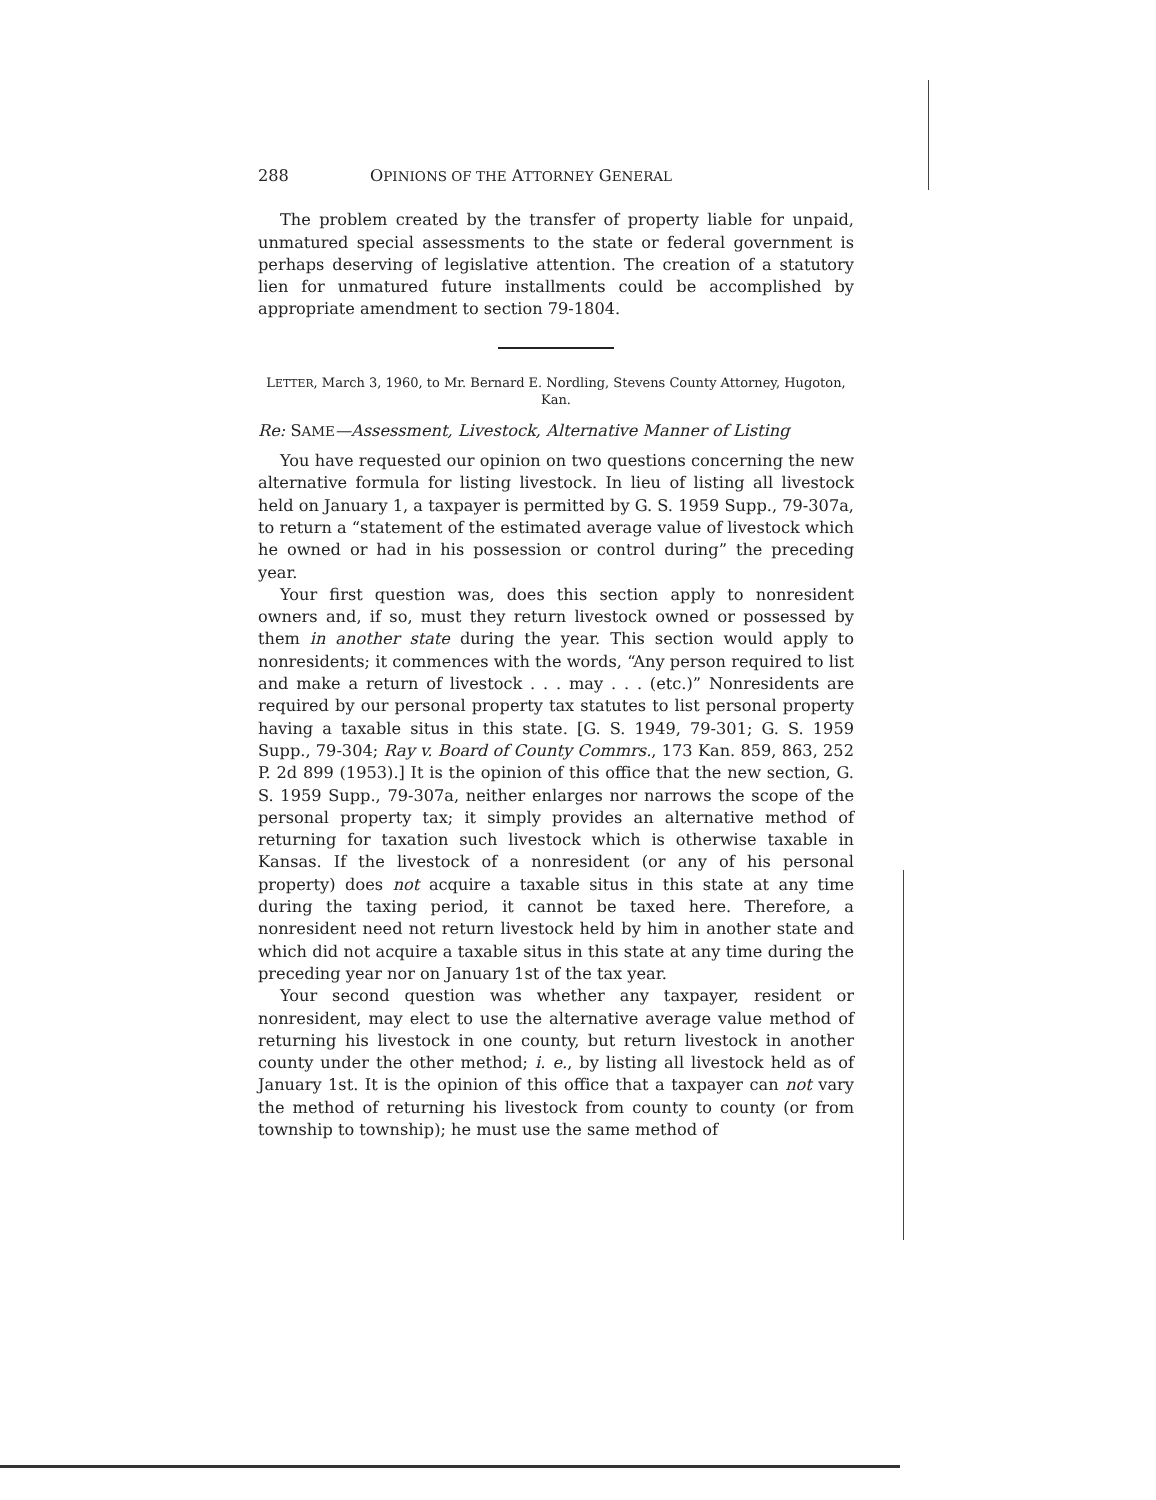288 OPINIONS OF THE ATTORNEY GENERAL
The problem created by the transfer of property liable for unpaid, unmatured special assessments to the state or federal government is perhaps deserving of legislative attention. The creation of a statutory lien for unmatured future installments could be accomplished by appropriate amendment to section 79-1804.
LETTER, March 3, 1960, to Mr. Bernard E. Nordling, Stevens County Attorney, Hugoton, Kan.
Re: SAME—Assessment, Livestock, Alternative Manner of Listing
You have requested our opinion on two questions concerning the new alternative formula for listing livestock. In lieu of listing all livestock held on January 1, a taxpayer is permitted by G. S. 1959 Supp., 79-307a, to return a “statement of the estimated average value of livestock which he owned or had in his possession or control during” the preceding year.
Your first question was, does this section apply to nonresident owners and, if so, must they return livestock owned or possessed by them in another state during the year. This section would apply to nonresidents; it commences with the words, “Any person required to list and make a return of livestock . . . may . . . (etc.)” Nonresidents are required by our personal property tax statutes to list personal property having a taxable situs in this state. [G. S. 1949, 79-301; G. S. 1959 Supp., 79-304; Ray v. Board of County Commrs., 173 Kan. 859, 863, 252 P. 2d 899 (1953).] It is the opinion of this office that the new section, G. S. 1959 Supp., 79-307a, neither enlarges nor narrows the scope of the personal property tax; it simply provides an alternative method of returning for taxation such livestock which is otherwise taxable in Kansas. If the livestock of a nonresident (or any of his personal property) does not acquire a taxable situs in this state at any time during the taxing period, it cannot be taxed here. Therefore, a nonresident need not return livestock held by him in another state and which did not acquire a taxable situs in this state at any time during the preceding year nor on January 1st of the tax year.
Your second question was whether any taxpayer, resident or nonresident, may elect to use the alternative average value method of returning his livestock in one county, but return livestock in another county under the other method; i. e., by listing all livestock held as of January 1st. It is the opinion of this office that a taxpayer can not vary the method of returning his livestock from county to county (or from township to township); he must use the same method of